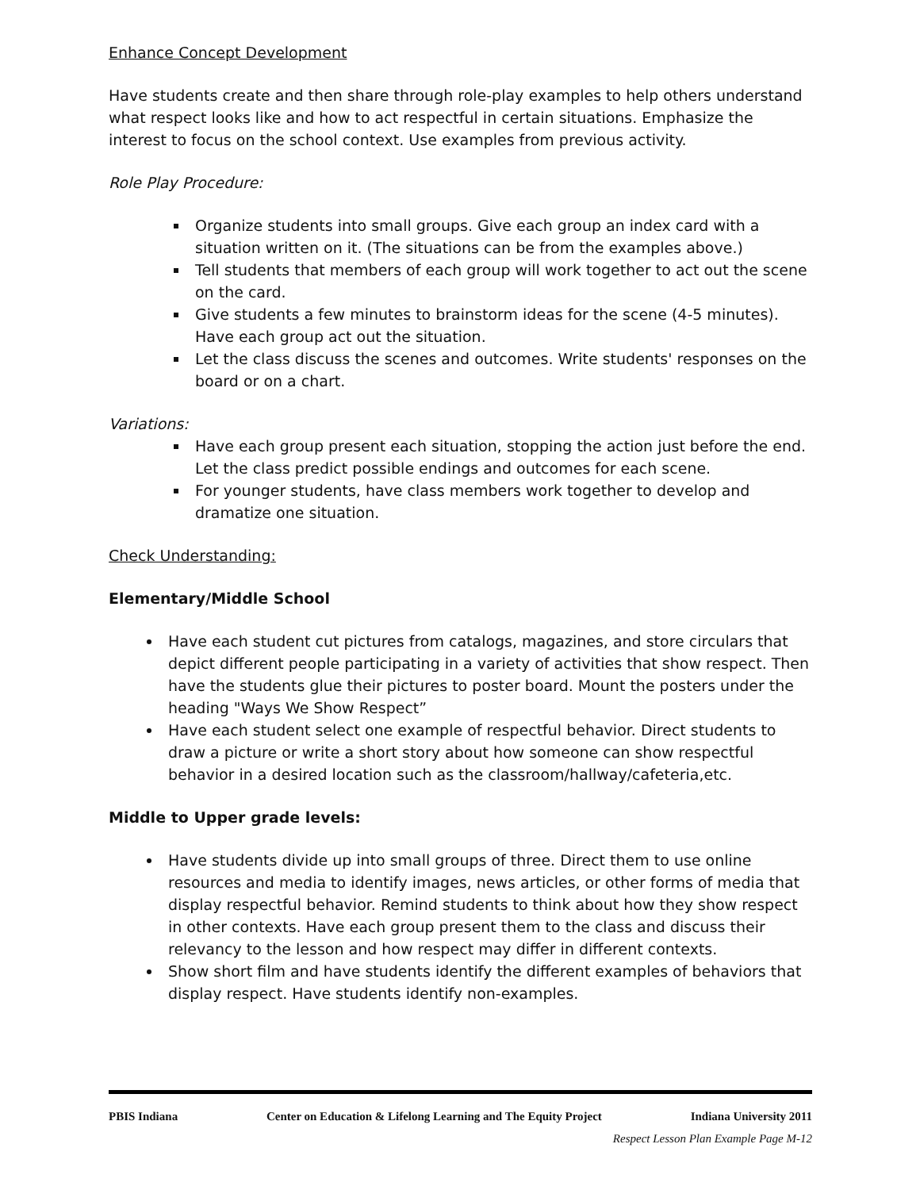Enhance Concept Development
Have students create and then share through role-play examples to help others understand what respect looks like and how to act respectful in certain situations. Emphasize the interest to focus on the school context. Use examples from previous activity.
Role Play Procedure:
Organize students into small groups. Give each group an index card with a situation written on it. (The situations can be from the examples above.)
Tell students that members of each group will work together to act out the scene on the card.
Give students a few minutes to brainstorm ideas for the scene (4-5 minutes). Have each group act out the situation.
Let the class discuss the scenes and outcomes. Write students' responses on the board or on a chart.
Variations:
Have each group present each situation, stopping the action just before the end. Let the class predict possible endings and outcomes for each scene.
For younger students, have class members work together to develop and dramatize one situation.
Check Understanding:
Elementary/Middle School
Have each student cut pictures from catalogs, magazines, and store circulars that depict different people participating in a variety of activities that show respect. Then have the students glue their pictures to poster board. Mount the posters under the heading "Ways We Show Respect”
Have each student select one example of respectful behavior. Direct students to draw a picture or write a short story about how someone can show respectful behavior in a desired location such as the classroom/hallway/cafeteria,etc.
Middle to Upper grade levels:
Have students divide up into small groups of three. Direct them to use online resources and media to identify images, news articles, or other forms of media that display respectful behavior. Remind students to think about how they show respect in other contexts. Have each group present them to the class and discuss their relevancy to the lesson and how respect may differ in different contexts.
Show short film and have students identify the different examples of behaviors that display respect. Have students identify non-examples.
PBIS Indiana Center on Education & Lifelong Learning and The Equity Project Indiana University 2011
Respect Lesson Plan Example Page M-12